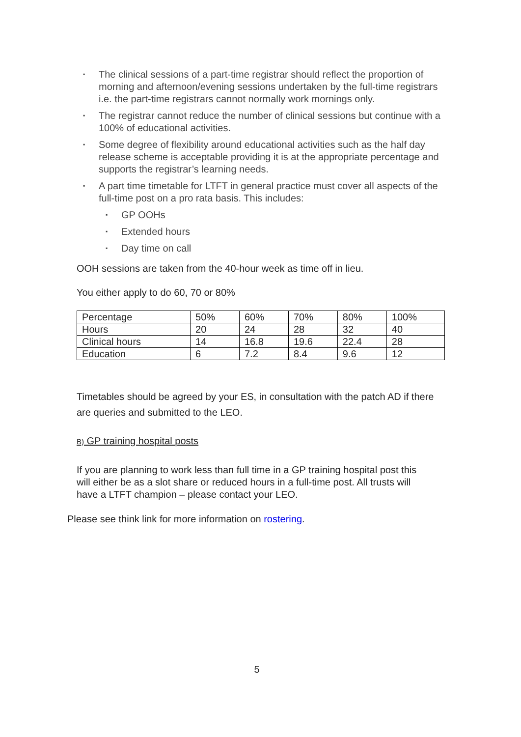▪ The clinical sessions of a part-time registrar should reflect the proportion of morning and afternoon/evening sessions undertaken by the full-time registrars i.e. the part-time registrars cannot normally work mornings only.
▪ The registrar cannot reduce the number of clinical sessions but continue with a 100% of educational activities.
▪ Some degree of flexibility around educational activities such as the half day release scheme is acceptable providing it is at the appropriate percentage and supports the registrar’s learning needs.
▪ A part time timetable for LTFT in general practice must cover all aspects of the full-time post on a pro rata basis. This includes:
▪ GP OOHs
▪ Extended hours
▪ Day time on call
OOH sessions are taken from the 40-hour week as time off in lieu.
You either apply to do 60, 70 or 80%
| Percentage | 50% | 60% | 70% | 80% | 100% |
| Hours | 20 | 24 | 28 | 32 | 40 |
| Clinical hours | 14 | 16.8 | 19.6 | 22.4 | 28 |
| Education | 6 | 7.2 | 8.4 | 9.6 | 12 |
Timetables should be agreed by your ES, in consultation with the patch AD if there are queries and submitted to the LEO.
B) GP training hospital posts
If you are planning to work less than full time in a GP training hospital post this will either be as a slot share or reduced hours in a full-time post. All trusts will have a LTFT champion – please contact your LEO.
Please see think link for more information on rostering.
5